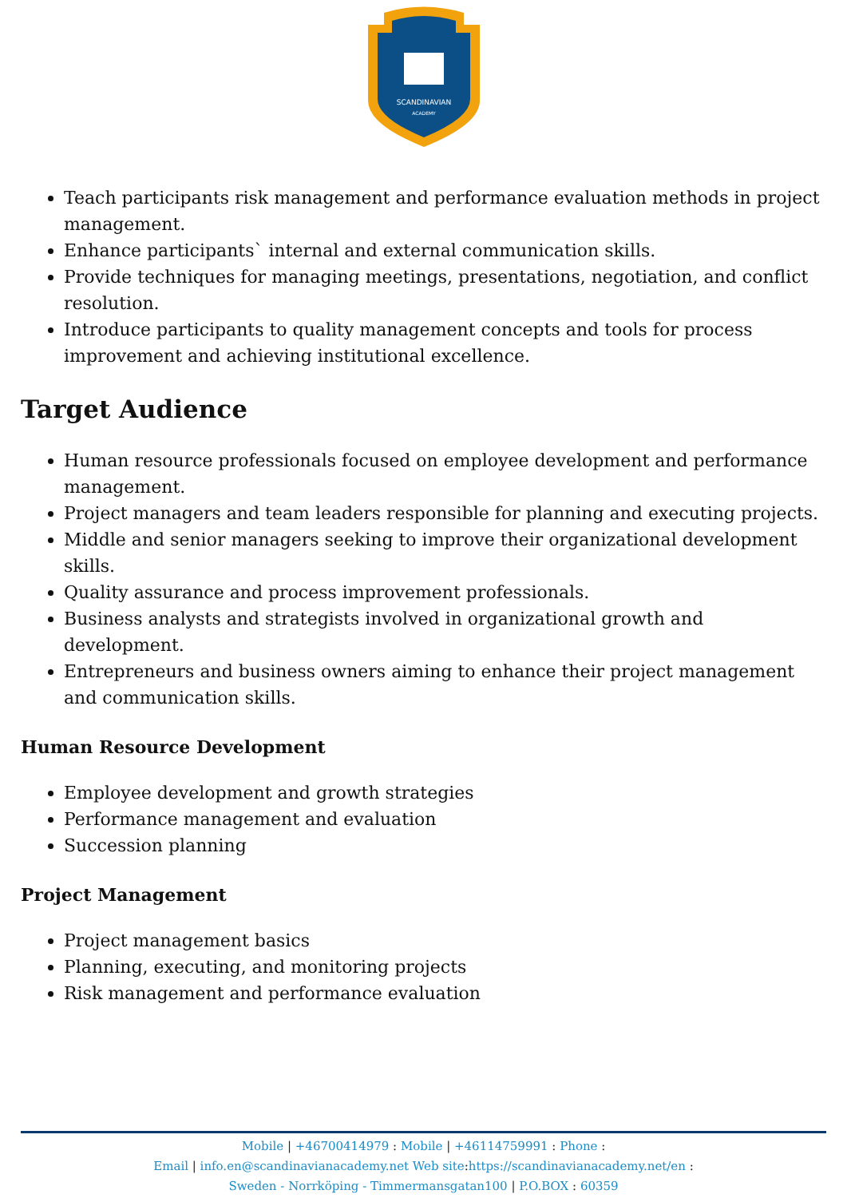SCANDINAVIAN
ACADEMY
Teach participants risk management and performance evaluation methods in project management.
Enhance participants` internal and external communication skills.
Provide techniques for managing meetings, presentations, negotiation, and conflict resolution.
Introduce participants to quality management concepts and tools for process improvement and achieving institutional excellence.
Target Audience
Human resource professionals focused on employee development and performance management.
Project managers and team leaders responsible for planning and executing projects.
Middle and senior managers seeking to improve their organizational development skills.
Quality assurance and process improvement professionals.
Business analysts and strategists involved in organizational growth and development.
Entrepreneurs and business owners aiming to enhance their project management and communication skills.
Human Resource Development
Employee development and growth strategies
Performance management and evaluation
Succession planning
Project Management
Project management basics
Planning, executing, and monitoring projects
Risk management and performance evaluation
Mobile | +46700414979 : Mobile | +46114759991 : Phone :
Email | info.en@scandinavianacademy.net Web site: https://scandinavianacademy.net/en :
Sweden - Norrköping - Timmermansgatan100 | P.O.BOX : 60359